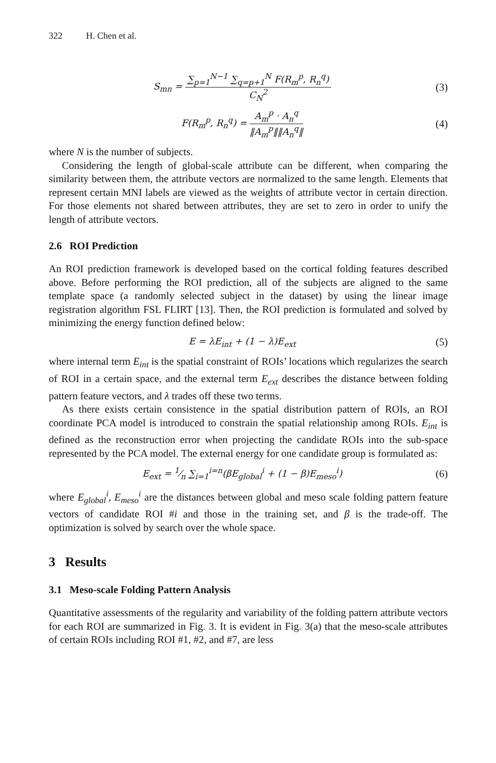322 H. Chen et al.
S<sub>mn</sub> = ∑<sub>p=1</sub><sup>N−1</sup> ∑<sub>q=p+1</sub><sup>N</sup> F(R<sub>m</sub><sup>p</sup>, R<sub>n</sub><sup>q</sup>) C<sub>N</sub><sup>2</sup>
(3)
F(R<sub>m</sub><sup>p</sup>, R<sub>n</sub><sup>q</sup>) = A<sub>m</sub><sup>p</sup> · A<sub>n</sub><sup>q</sup> ‖A<sub>m</sub><sup>p</sup>‖‖A<sub>n</sub><sup>q</sup>‖
(4)
where N is the number of subjects.
Considering the length of global-scale attribute can be different, when comparing the similarity between them, the attribute vectors are normalized to the same length. Elements that represent certain MNI labels are viewed as the weights of attribute vector in certain direction. For those elements not shared between attributes, they are set to zero in order to unify the length of attribute vectors.
2.6 ROI Prediction
An ROI prediction framework is developed based on the cortical folding features described above. Before performing the ROI prediction, all of the subjects are aligned to the same template space (a randomly selected subject in the dataset) by using the linear image registration algorithm FSL FLIRT [13]. Then, the ROI prediction is formulated and solved by minimizing the energy function defined below:
E = λE<sub>int</sub> + (1 − λ)E<sub>ext</sub> (5)
where internal term E<sub>int</sub> is the spatial constraint of ROIs’ locations which regularizes the search of ROI in a certain space, and the external term E<sub>ext</sub> describes the distance between folding pattern feature vectors, and λ trades off these two terms.
As there exists certain consistence in the spatial distribution pattern of ROIs, an ROI coordinate PCA model is introduced to constrain the spatial relationship among ROIs. E<sub>int</sub> is defined as the reconstruction error when projecting the candidate ROIs into the sub-space represented by the PCA model. The external energy for one candidate group is formulated as:
E<sub>ext</sub> = 1⁄n ∑<sub>i=1</sub><sup>i=n</sup>(βE<sub>global</sub><sup>i</sup> + (1 − β)E<sub>meso</sub><sup>i</sup>)
(6)
where E<sub>global</sub><sup>i</sup>, E<sub>meso</sub><sup>i</sup> are the distances between global and meso scale folding pattern feature vectors of candidate ROI #i and those in the training set, and β is the trade-off. The optimization is solved by search over the whole space.
3 Results
3.1 Meso-scale Folding Pattern Analysis
Quantitative assessments of the regularity and variability of the folding pattern attribute vectors for each ROI are summarized in Fig. 3. It is evident in Fig. 3(a) that the meso-scale attributes of certain ROIs including ROI #1, #2, and #7, are less